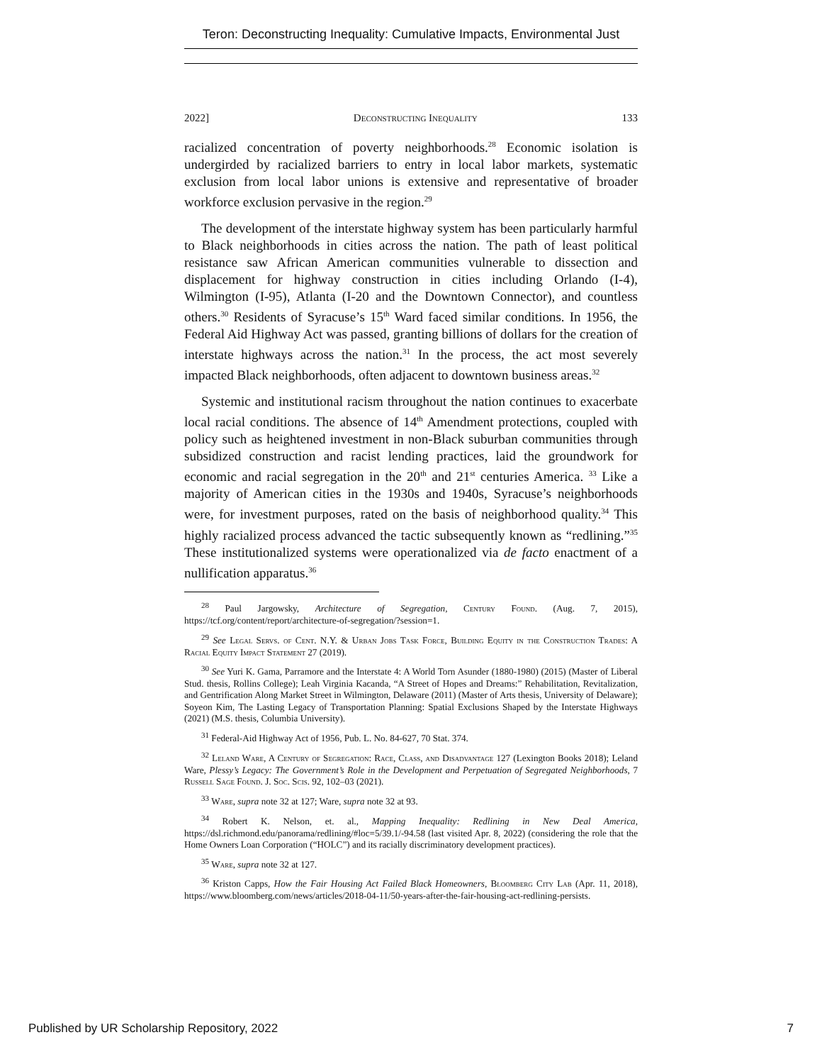Teron: Deconstructing Inequality: Cumulative Impacts, Environmental Just
2022] Deconstructing Inequality 133
racialized concentration of poverty neighborhoods.<sup>28</sup> Economic isolation is undergirded by racialized barriers to entry in local labor markets, systematic exclusion from local labor unions is extensive and representative of broader workforce exclusion pervasive in the region.<sup>29</sup>
The development of the interstate highway system has been particularly harmful to Black neighborhoods in cities across the nation. The path of least political resistance saw African American communities vulnerable to dissection and displacement for highway construction in cities including Orlando (I-4), Wilmington (I-95), Atlanta (I-20 and the Downtown Connector), and countless others.<sup>30</sup> Residents of Syracuse’s 15<sup>th</sup> Ward faced similar conditions. In 1956, the Federal Aid Highway Act was passed, granting billions of dollars for the creation of interstate highways across the nation.<sup>31</sup> In the process, the act most severely impacted Black neighborhoods, often adjacent to downtown business areas.<sup>32</sup>
Systemic and institutional racism throughout the nation continues to exacerbate local racial conditions. The absence of 14<sup>th</sup> Amendment protections, coupled with policy such as heightened investment in non-Black suburban communities through subsidized construction and racist lending practices, laid the groundwork for economic and racial segregation in the 20<sup>th</sup> and 21<sup>st</sup> centuries America. <sup>33</sup> Like a majority of American cities in the 1930s and 1940s, Syracuse’s neighborhoods were, for investment purposes, rated on the basis of neighborhood quality.<sup>34</sup> This highly racialized process advanced the tactic subsequently known as “redlining.”<sup>35</sup> These institutionalized systems were operationalized via de facto enactment of a nullification apparatus.<sup>36</sup>
<sup>28</sup> Paul Jargowsky, Architecture of Segregation, Century Found. (Aug. 7, 2015), https://tcf.org/content/report/architecture-of-segregation/?session=1.
<sup>29</sup> See Legal Servs. of Cent. N.Y. & Urban Jobs Task Force, Building Equity in the Construction Trades: A Racial Equity Impact Statement 27 (2019).
<sup>30</sup> See Yuri K. Gama, Parramore and the Interstate 4: A World Torn Asunder (1880-1980) (2015) (Master of Liberal Stud. thesis, Rollins College); Leah Virginia Kacanda, “A Street of Hopes and Dreams:” Rehabilitation, Revitalization, and Gentrification Along Market Street in Wilmington, Delaware (2011) (Master of Arts thesis, University of Delaware); Soyeon Kim, The Lasting Legacy of Transportation Planning: Spatial Exclusions Shaped by the Interstate Highways (2021) (M.S. thesis, Columbia University).
<sup>31</sup> Federal-Aid Highway Act of 1956, Pub. L. No. 84-627, 70 Stat. 374.
<sup>32</sup> Leland Ware, A Century of Segregation: Race, Class, and Disadvantage 127 (Lexington Books 2018); Leland Ware, Plessy’s Legacy: The Government’s Role in the Development and Perpetuation of Segregated Neighborhoods, 7 Russell Sage Found. J. Soc. Scis. 92, 102–03 (2021).
<sup>33</sup> Ware, supra note 32 at 127; Ware, supra note 32 at 93.
<sup>34</sup> Robert K. Nelson, et. al., Mapping Inequality: Redlining in New Deal America, https://dsl.richmond.edu/panorama/redlining/#loc=5/39.1/-94.58 (last visited Apr. 8, 2022) (considering the role that the Home Owners Loan Corporation (“HOLC”) and its racially discriminatory development practices).
<sup>35</sup> Ware, supra note 32 at 127.
<sup>36</sup> Kriston Capps, How the Fair Housing Act Failed Black Homeowners, Bloomberg City Lab (Apr. 11, 2018), https://www.bloomberg.com/news/articles/2018-04-11/50-years-after-the-fair-housing-act-redlining-persists.
Published by UR Scholarship Repository, 2022 7